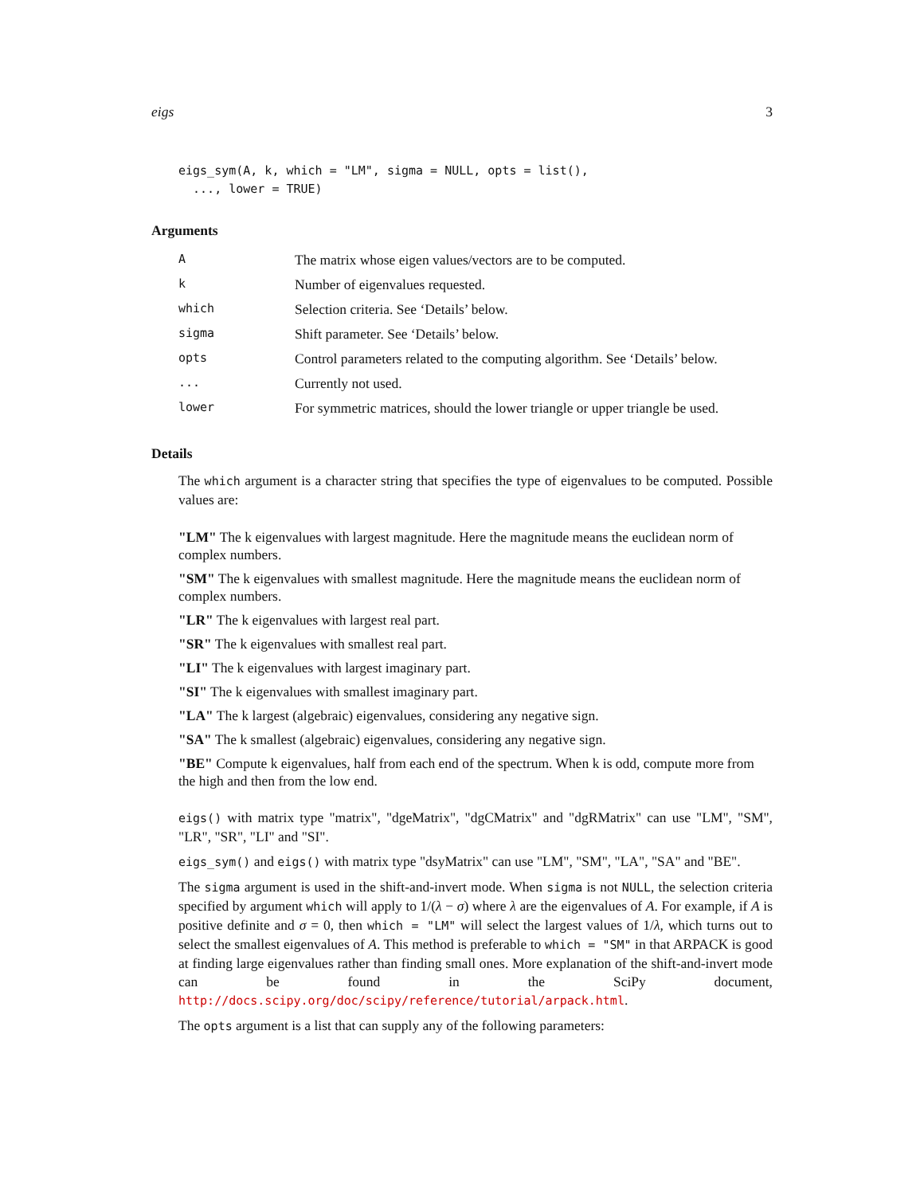eigs 3
eigs_sym(A, k, which = "LM", sigma = NULL, opts = list(),
  ..., lower = TRUE)
Arguments
| A | The matrix whose eigen values/vectors are to be computed. |
| k | Number of eigenvalues requested. |
| which | Selection criteria. See ‘Details’ below. |
| sigma | Shift parameter. See ‘Details’ below. |
| opts | Control parameters related to the computing algorithm. See ‘Details’ below. |
| ... | Currently not used. |
| lower | For symmetric matrices, should the lower triangle or upper triangle be used. |
Details
The which argument is a character string that specifies the type of eigenvalues to be computed. Possible values are:
"LM"
The k eigenvalues with largest magnitude. Here the magnitude means the euclidean norm of complex numbers.
"SM"
The k eigenvalues with smallest magnitude. Here the magnitude means the euclidean norm of complex numbers.
"LR"
The k eigenvalues with largest real part.
"SR"
The k eigenvalues with smallest real part.
"LI"
The k eigenvalues with largest imaginary part.
"SI"
The k eigenvalues with smallest imaginary part.
"LA"
The k largest (algebraic) eigenvalues, considering any negative sign.
"SA"
The k smallest (algebraic) eigenvalues, considering any negative sign.
"BE"
Compute k eigenvalues, half from each end of the spectrum. When k is odd, compute more from the high and then from the low end.
eigs() with matrix type "matrix", "dgeMatrix", "dgCMatrix" and "dgRMatrix" can use "LM", "SM", "LR", "SR", "LI" and "SI".
eigs_sym() and eigs() with matrix type "dsyMatrix" can use "LM", "SM", "LA", "SA" and "BE".
The sigma argument is used in the shift-and-invert mode. When sigma is not NULL, the selection criteria specified by argument which will apply to 1/(λ − σ) where λ are the eigenvalues of A. For example, if A is positive definite and σ = 0, then which = "LM" will select the largest values of 1/λ, which turns out to select the smallest eigenvalues of A. This method is preferable to which = "SM" in that ARPACK is good at finding large eigenvalues rather than finding small ones. More explanation of the shift-and-invert mode can be found in the SciPy document, http://docs.scipy.org/doc/scipy/reference/tutorial/arpack.html.
The opts argument is a list that can supply any of the following parameters: